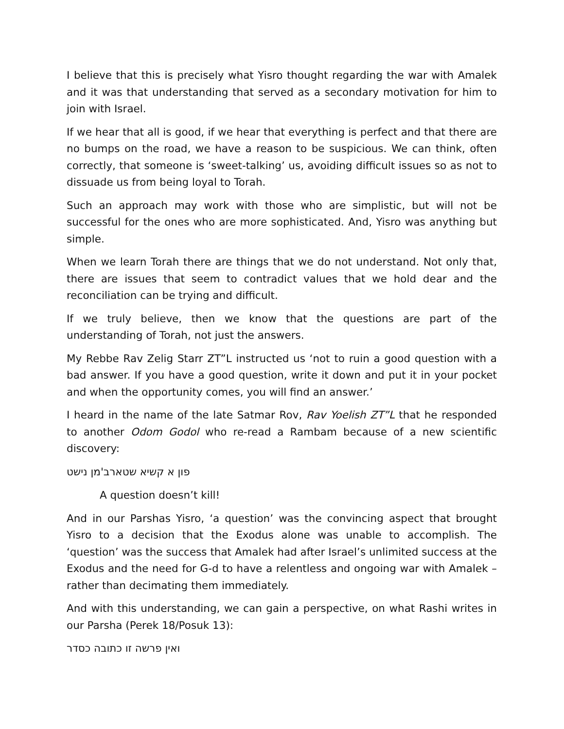I believe that this is precisely what Yisro thought regarding the war with Amalek and it was that understanding that served as a secondary motivation for him to join with Israel.
If we hear that all is good, if we hear that everything is perfect and that there are no bumps on the road, we have a reason to be suspicious. We can think, often correctly, that someone is ‘sweet-talking’ us, avoiding difficult issues so as not to dissuade us from being loyal to Torah.
Such an approach may work with those who are simplistic, but will not be successful for the ones who are more sophisticated. And, Yisro was anything but simple.
When we learn Torah there are things that we do not understand. Not only that, there are issues that seem to contradict values that we hold dear and the reconciliation can be trying and difficult.
If we truly believe, then we know that the questions are part of the understanding of Torah, not just the answers.
My Rebbe Rav Zelig Starr ZT”L instructed us ‘not to ruin a good question with a bad answer. If you have a good question, write it down and put it in your pocket and when the opportunity comes, you will find an answer.’
I heard in the name of the late Satmar Rov, Rav Yoelish ZT”L that he responded to another Odom Godol who re-read a Rambam because of a new scientific discovery:
פון א קשיא שטארב'מן נישט
A question doesn’t kill!
And in our Parshas Yisro, ‘a question’ was the convincing aspect that brought Yisro to a decision that the Exodus alone was unable to accomplish. The ‘question’ was the success that Amalek had after Israel’s unlimited success at the Exodus and the need for G-d to have a relentless and ongoing war with Amalek –rather than decimating them immediately.
And with this understanding, we can gain a perspective, on what Rashi writes in our Parsha (Perek 18/Posuk 13):
ואין פרשה זו כתובה כסדר